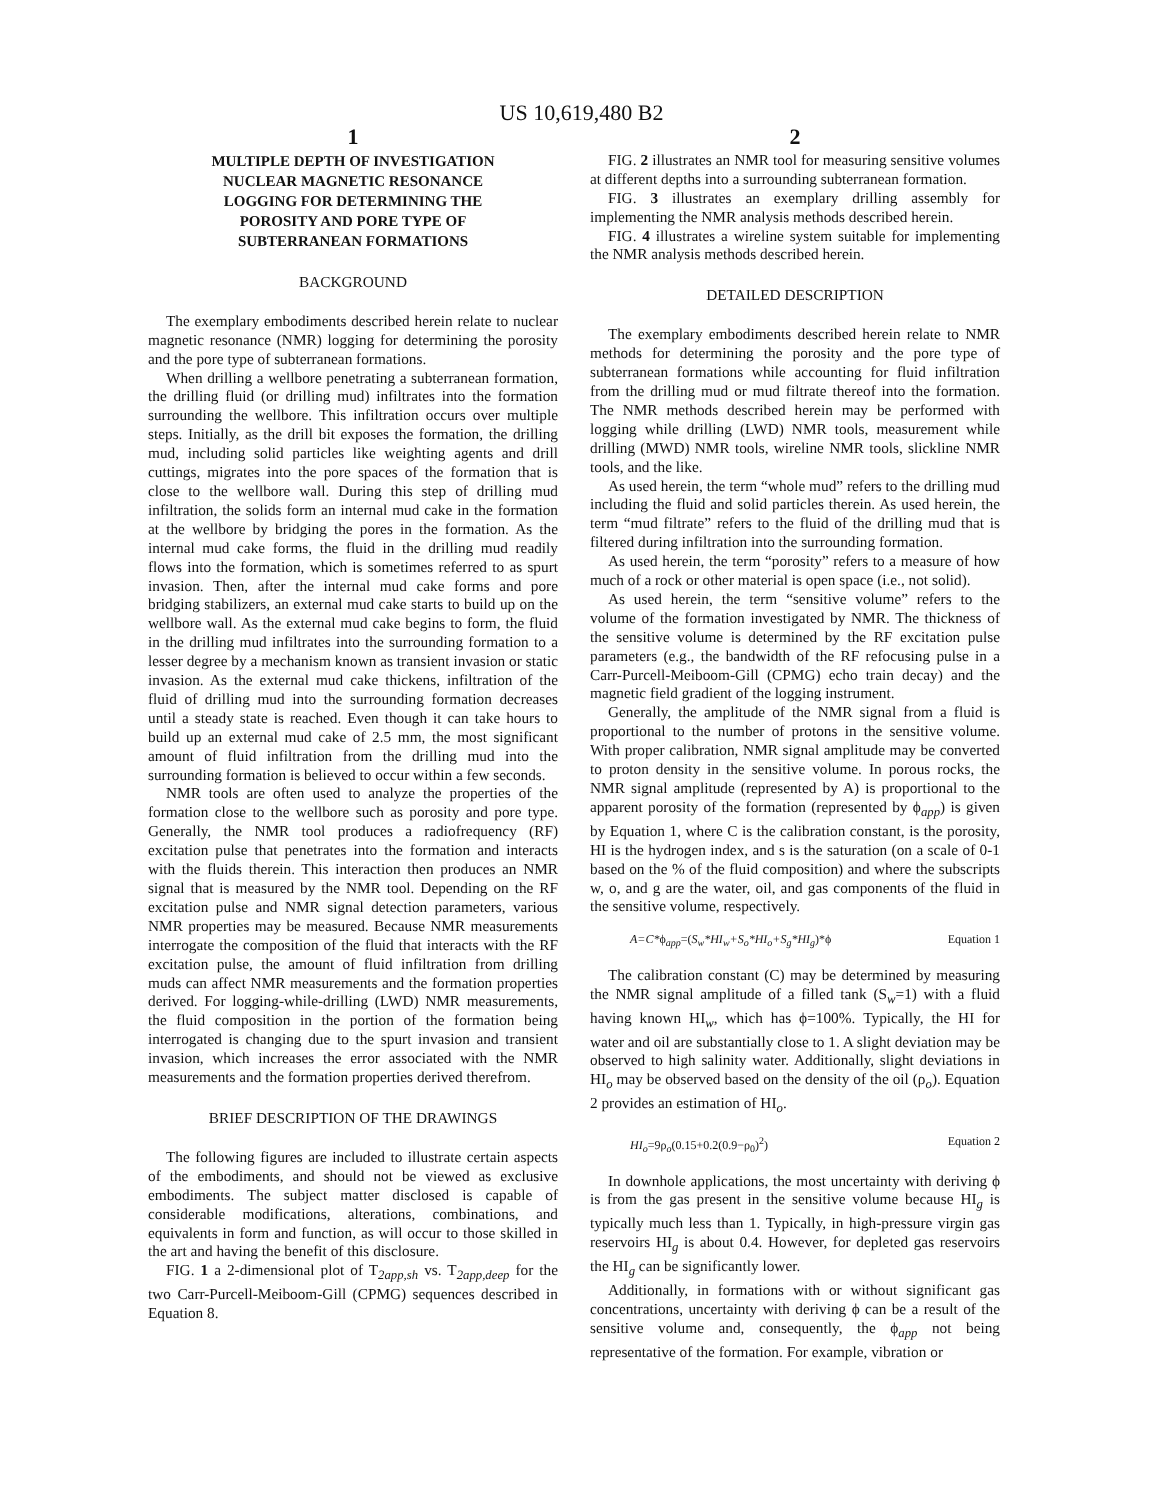US 10,619,480 B2
1
MULTIPLE DEPTH OF INVESTIGATION
NUCLEAR MAGNETIC RESONANCE
LOGGING FOR DETERMINING THE
POROSITY AND PORE TYPE OF
SUBTERRANEAN FORMATIONS
BACKGROUND
The exemplary embodiments described herein relate to nuclear magnetic resonance (NMR) logging for determining the porosity and the pore type of subterranean formations.
When drilling a wellbore penetrating a subterranean formation, the drilling fluid (or drilling mud) infiltrates into the formation surrounding the wellbore. This infiltration occurs over multiple steps. Initially, as the drill bit exposes the formation, the drilling mud, including solid particles like weighting agents and drill cuttings, migrates into the pore spaces of the formation that is close to the wellbore wall. During this step of drilling mud infiltration, the solids form an internal mud cake in the formation at the wellbore by bridging the pores in the formation. As the internal mud cake forms, the fluid in the drilling mud readily flows into the formation, which is sometimes referred to as spurt invasion. Then, after the internal mud cake forms and pore bridging stabilizers, an external mud cake starts to build up on the wellbore wall. As the external mud cake begins to form, the fluid in the drilling mud infiltrates into the surrounding formation to a lesser degree by a mechanism known as transient invasion or static invasion. As the external mud cake thickens, infiltration of the fluid of drilling mud into the surrounding formation decreases until a steady state is reached. Even though it can take hours to build up an external mud cake of 2.5 mm, the most significant amount of fluid infiltration from the drilling mud into the surrounding formation is believed to occur within a few seconds.
NMR tools are often used to analyze the properties of the formation close to the wellbore such as porosity and pore type. Generally, the NMR tool produces a radiofrequency (RF) excitation pulse that penetrates into the formation and interacts with the fluids therein. This interaction then produces an NMR signal that is measured by the NMR tool. Depending on the RF excitation pulse and NMR signal detection parameters, various NMR properties may be measured. Because NMR measurements interrogate the composition of the fluid that interacts with the RF excitation pulse, the amount of fluid infiltration from drilling muds can affect NMR measurements and the formation properties derived. For logging-while-drilling (LWD) NMR measurements, the fluid composition in the portion of the formation being interrogated is changing due to the spurt invasion and transient invasion, which increases the error associated with the NMR measurements and the formation properties derived therefrom.
BRIEF DESCRIPTION OF THE DRAWINGS
The following figures are included to illustrate certain aspects of the embodiments, and should not be viewed as exclusive embodiments. The subject matter disclosed is capable of considerable modifications, alterations, combinations, and equivalents in form and function, as will occur to those skilled in the art and having the benefit of this disclosure.
FIG. 1 a 2-dimensional plot of T<sub>2app,sh</sub> vs. T<sub>2app,deep</sub> for the two Carr-Purcell-Meiboom-Gill (CPMG) sequences described in Equation 8.
2
FIG. 2 illustrates an NMR tool for measuring sensitive volumes at different depths into a surrounding subterranean formation.
FIG. 3 illustrates an exemplary drilling assembly for implementing the NMR analysis methods described herein.
FIG. 4 illustrates a wireline system suitable for implementing the NMR analysis methods described herein.
DETAILED DESCRIPTION
The exemplary embodiments described herein relate to NMR methods for determining the porosity and the pore type of subterranean formations while accounting for fluid infiltration from the drilling mud or mud filtrate thereof into the formation. The NMR methods described herein may be performed with logging while drilling (LWD) NMR tools, measurement while drilling (MWD) NMR tools, wireline NMR tools, slickline NMR tools, and the like.
As used herein, the term “whole mud” refers to the drilling mud including the fluid and solid particles therein. As used herein, the term “mud filtrate” refers to the fluid of the drilling mud that is filtered during infiltration into the surrounding formation.
As used herein, the term “porosity” refers to a measure of how much of a rock or other material is open space (i.e., not solid).
As used herein, the term “sensitive volume” refers to the volume of the formation investigated by NMR. The thickness of the sensitive volume is determined by the RF excitation pulse parameters (e.g., the bandwidth of the RF refocusing pulse in a Carr-Purcell-Meiboom-Gill (CPMG) echo train decay) and the magnetic field gradient of the logging instrument.
Generally, the amplitude of the NMR signal from a fluid is proportional to the number of protons in the sensitive volume. With proper calibration, NMR signal amplitude may be converted to proton density in the sensitive volume. In porous rocks, the NMR signal amplitude (represented by A) is proportional to the apparent porosity of the formation (represented by ϕ<sub>app</sub>) is given by Equation 1, where C is the calibration constant, is the porosity, HI is the hydrogen index, and s is the saturation (on a scale of 0-1 based on the % of the fluid composition) and where the subscripts w, o, and g are the water, oil, and gas components of the fluid in the sensitive volume, respectively.
A=C*ϕ<sub>app</sub>=(S<sub>w</sub>*HI<sub>w</sub>+S<sub>o</sub>*HI<sub>o</sub>+S<sub>g</sub>*HI<sub>g</sub>)*ϕ Equation 1
The calibration constant (C) may be determined by measuring the NMR signal amplitude of a filled tank (S<sub>w</sub>=1) with a fluid having known HI<sub>w</sub>, which has ϕ=100%. Typically, the HI for water and oil are substantially close to 1. A slight deviation may be observed to high salinity water. Additionally, slight deviations in HI<sub>o</sub> may be observed based on the density of the oil (ρ<sub>o</sub>). Equation 2 provides an estimation of HI<sub>o</sub>.
HI<sub>o</sub>=9ρ<sub>o</sub>(0.15+0.2(0.9−ρ<sub>0</sub>)<sup>2</sup>) Equation 2
In downhole applications, the most uncertainty with deriving ϕ is from the gas present in the sensitive volume because HI<sub>g</sub> is typically much less than 1. Typically, in high-pressure virgin gas reservoirs HI<sub>g</sub> is about 0.4. However, for depleted gas reservoirs the HI<sub>g</sub> can be significantly lower.
Additionally, in formations with or without significant gas concentrations, uncertainty with deriving ϕ can be a result of the sensitive volume and, consequently, the ϕ<sub>app</sub> not being representative of the formation. For example, vibration or